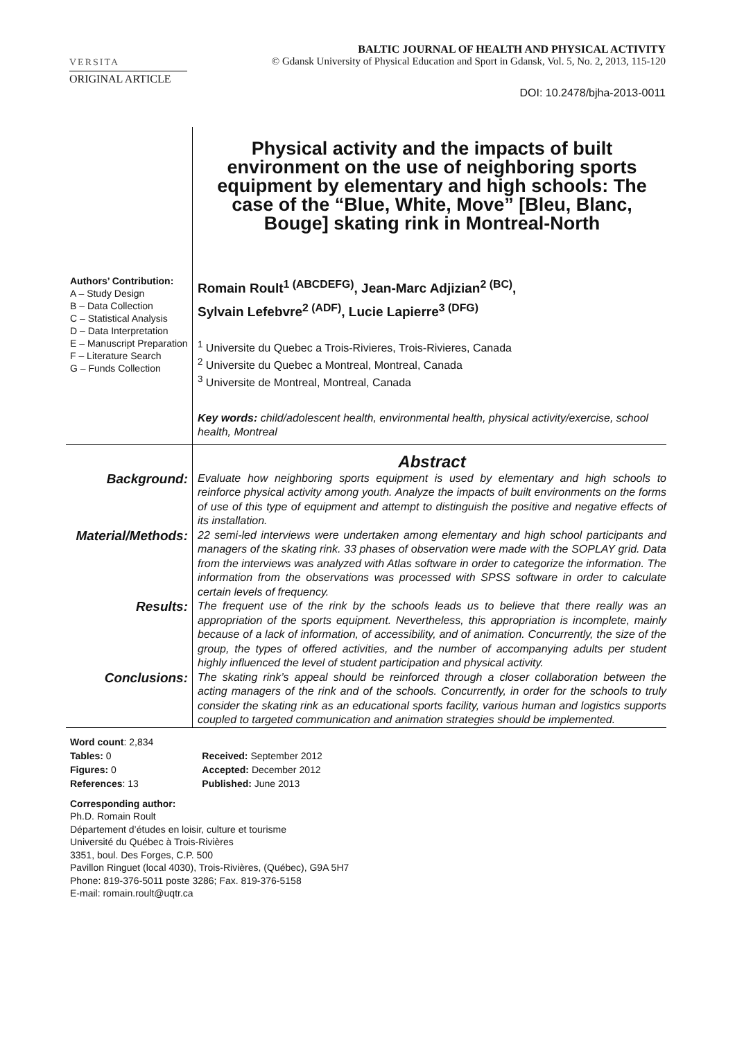VERSITA
BALTIC JOURNAL OF HEALTH AND PHYSICAL ACTIVITY
© Gdansk University of Physical Education and Sport in Gdansk, Vol. 5, No. 2, 2013, 115-120
ORIGINAL ARTICLE
DOI: 10.2478/bjha-2013-0011
Physical activity and the impacts of built environment on the use of neighboring sports equipment by elementary and high schools: The case of the “Blue, White, Move” [Bleu, Blanc, Bouge] skating rink in Montreal-North
Authors’ Contribution:
A – Study Design
B – Data Collection
C – Statistical Analysis
D – Data Interpretation
E – Manuscript Preparation
F – Literature Search
G – Funds Collection
Romain Roult<sup>1 (ABCDEFG)</sup>, Jean-Marc Adjizian<sup>2 (BC)</sup>,
Sylvain Lefebvre<sup>2 (ADF)</sup>, Lucie Lapierre<sup>3 (DFG)</sup>
<sup>1</sup> Universite du Quebec a Trois-Rivieres, Trois-Rivieres, Canada
<sup>2</sup> Universite du Quebec a Montreal, Montreal, Canada
<sup>3</sup> Universite de Montreal, Montreal, Canada
Key words: child/adolescent health, environmental health, physical activity/exercise, school health, Montreal
Abstract
Background:
Evaluate how neighboring sports equipment is used by elementary and high schools to reinforce physical activity among youth. Analyze the impacts of built environments on the forms of use of this type of equipment and attempt to distinguish the positive and negative effects of its installation.
Material/Methods:
22 semi-led interviews were undertaken among elementary and high school participants and managers of the skating rink. 33 phases of observation were made with the SOPLAY grid. Data from the interviews was analyzed with Atlas software in order to categorize the information. The information from the observations was processed with SPSS software in order to calculate certain levels of frequency.
Results:
The frequent use of the rink by the schools leads us to believe that there really was an appropriation of the sports equipment. Nevertheless, this appropriation is incomplete, mainly because of a lack of information, of accessibility, and of animation. Concurrently, the size of the group, the types of offered activities, and the number of accompanying adults per student highly influenced the level of student participation and physical activity.
Conclusions:
The skating rink’s appeal should be reinforced through a closer collaboration between the acting managers of the rink and of the schools. Concurrently, in order for the schools to truly consider the skating rink as an educational sports facility, various human and logistics supports coupled to targeted communication and animation strategies should be implemented.
| Word count : 2,834 | |
| Tables: 0 | Received: September 2012 |
| Figures: 0 | Accepted: December 2012 |
| References : 13 | Published: June 2013 |
Corresponding author:
Ph.D. Romain Roult
Département d’études en loisir, culture et tourisme
Université du Québec à Trois-Rivières
3351, boul. Des Forges, C.P. 500
Pavillon Ringuet (local 4030), Trois-Rivières, (Québec), G9A 5H7
Phone: 819-376-5011 poste 3286; Fax. 819-376-5158
E-mail: romain.roult@uqtr.ca